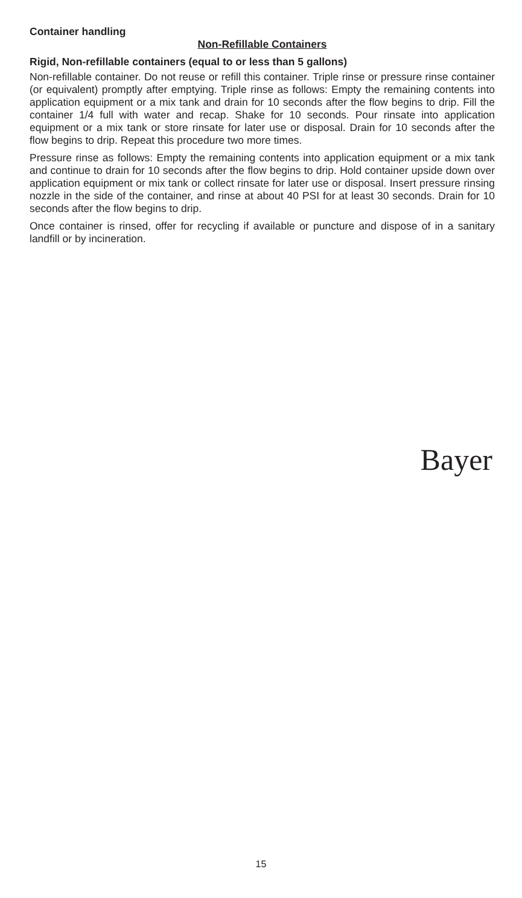Container handling
Non-Refillable Containers
Rigid, Non-refillable containers (equal to or less than 5 gallons)
Non-refillable container. Do not reuse or refill this container. Triple rinse or pressure rinse container (or equivalent) promptly after emptying. Triple rinse as follows: Empty the remaining contents into application equipment or a mix tank and drain for 10 seconds after the flow begins to drip. Fill the container 1/4 full with water and recap. Shake for 10 seconds. Pour rinsate into application equipment or a mix tank or store rinsate for later use or disposal. Drain for 10 seconds after the flow begins to drip. Repeat this procedure two more times.
Pressure rinse as follows: Empty the remaining contents into application equipment or a mix tank and continue to drain for 10 seconds after the flow begins to drip. Hold container upside down over application equipment or mix tank or collect rinsate for later use or disposal. Insert pressure rinsing nozzle in the side of the container, and rinse at about 40 PSI for at least 30 seconds. Drain for 10 seconds after the flow begins to drip.
Once container is rinsed, offer for recycling if available or puncture and dispose of in a sanitary landfill or by incineration.
Bayer
15